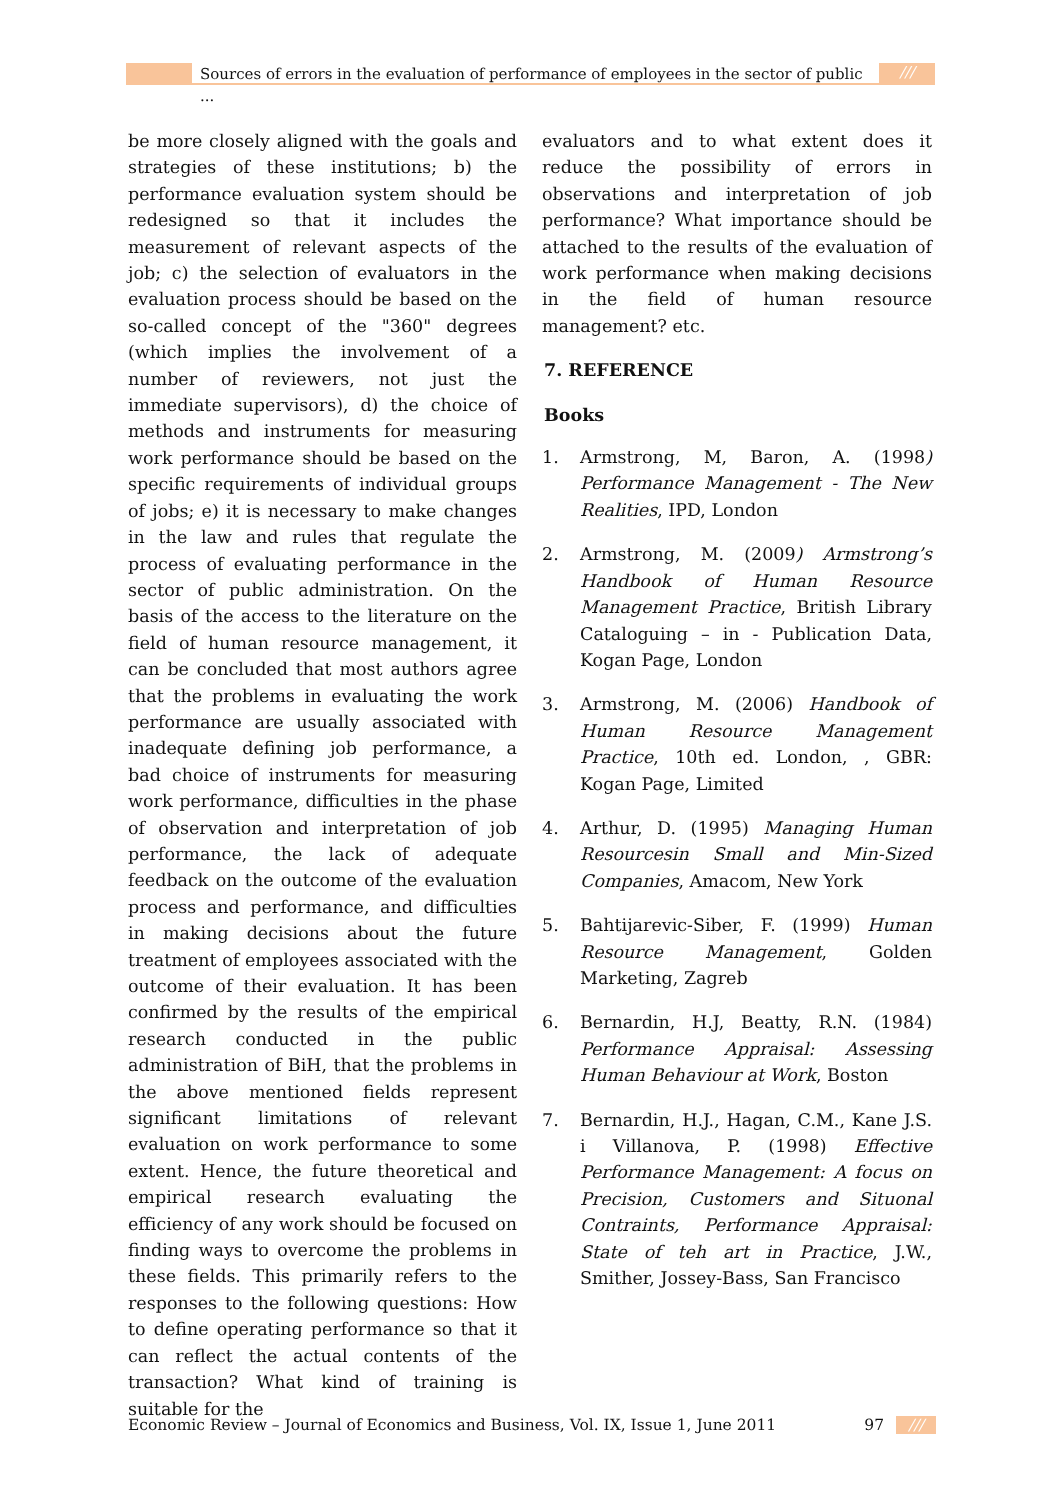Sources of errors in the evaluation of performance of employees in the sector of public ...
///
be more closely aligned with the goals and strategies of these institutions; b) the performance evaluation system should be redesigned so that it includes the measurement of relevant aspects of the job; c) the selection of evaluators in the evaluation process should be based on the so-called concept of the "360" degrees (which implies the involvement of a number of reviewers, not just the immediate supervisors), d) the choice of methods and instruments for measuring work performance should be based on the specific requirements of individual groups of jobs; e) it is necessary to make changes in the law and rules that regulate the process of evaluating performance in the sector of public administration. On the basis of the access to the literature on the field of human resource management, it can be concluded that most authors agree that the problems in evaluating the work performance are usually associated with inadequate defining job performance, a bad choice of instruments for measuring work performance, difficulties in the phase of observation and interpretation of job performance, the lack of adequate feedback on the outcome of the evaluation process and performance, and difficulties in making decisions about the future treatment of employees associated with the outcome of their evaluation. It has been confirmed by the results of the empirical research conducted in the public administration of BiH, that the problems in the above mentioned fields represent significant limitations of relevant evaluation on work performance to some extent. Hence, the future theoretical and empirical research evaluating the efficiency of any work should be focused on finding ways to overcome the problems in these fields. This primarily refers to the responses to the following questions: How to define operating performance so that it can reflect the actual contents of the transaction? What kind of training is suitable for the
evaluators and to what extent does it reduce the possibility of errors in observations and interpretation of job performance? What importance should be attached to the results of the evaluation of work performance when making decisions in the field of human resource management? etc.
7. REFERENCE
Books
1. Armstrong, M, Baron, A. (1998) Performance Management - The New Realities, IPD, London
2. Armstrong, M. (2009) Armstrong’s Handbook of Human Resource Management Practice, British Library Cataloguing – in - Publication Data, Kogan Page, London
3. Armstrong, M. (2006) Handbook of Human Resource Management Practice, 10th ed. London, , GBR: Kogan Page, Limited
4. Arthur, D. (1995) Managing Human Resourcesin Small and Min-Sized Companies, Amacom, New York
5. Bahtijarevic-Siber, F. (1999) Human Resource Management, Golden Marketing, Zagreb
6. Bernardin, H.J, Beatty, R.N. (1984) Performance Appraisal: Assessing Human Behaviour at Work, Boston
7. Bernardin, H.J., Hagan, C.M., Kane J.S. i Villanova, P. (1998) Effective Performance Management: A focus on Precision, Customers and Situonal Contraints, Performance Appraisal: State of teh art in Practice, J.W., Smither, Jossey-Bass, San Francisco
Economic Review – Journal of Economics and Business, Vol. IX, Issue 1, June 2011 97 ///